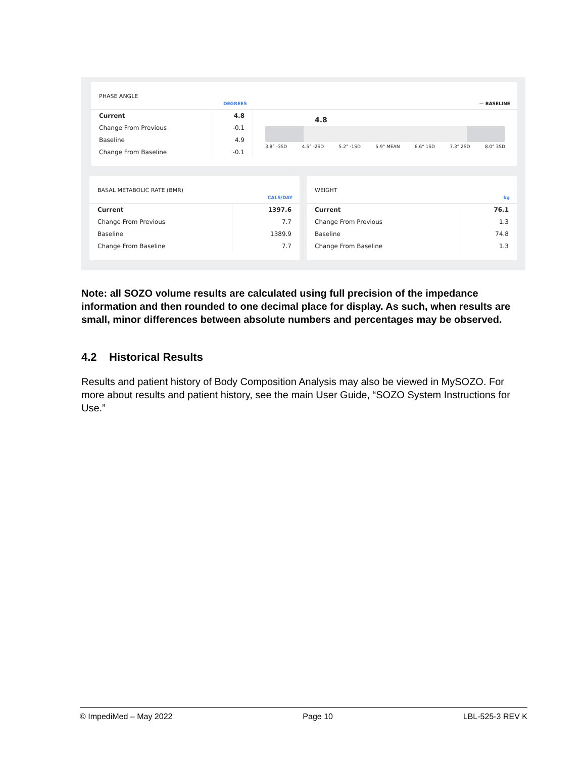PHASE ANGLE
DEGREES — BASELINE
| Current | 4.8 |
| Change From Previous | -0.1 |
| Baseline | 4.9 |
| Change From Baseline | -0.1 |
4.8
3.8° -3SD 4.5° -2SD 5.2° -1SD 5.9° MEAN 6.6° 1SD 7.3° 2SD 8.0° 3SD
BASAL METABOLIC RATE (BMR)
CALS/DAY
| Current | 1397.6 |
| Change From Previous | 7.7 |
| Baseline | 1389.9 |
| Change From Baseline | 7.7 |
WEIGHT
kg
| Current | 76.1 |
| Change From Previous | 1.3 |
| Baseline | 74.8 |
| Change From Baseline | 1.3 |
Note: all SOZO volume results are calculated using full precision of the impedance information and then rounded to one decimal place for display. As such, when results are small, minor differences between absolute numbers and percentages may be observed.
4.2 Historical Results
Results and patient history of Body Composition Analysis may also be viewed in MySOZO. For more about results and patient history, see the main User Guide, “SOZO System Instructions for Use.”
© ImpediMed – May 2022 Page 10 LBL-525-3 REV K